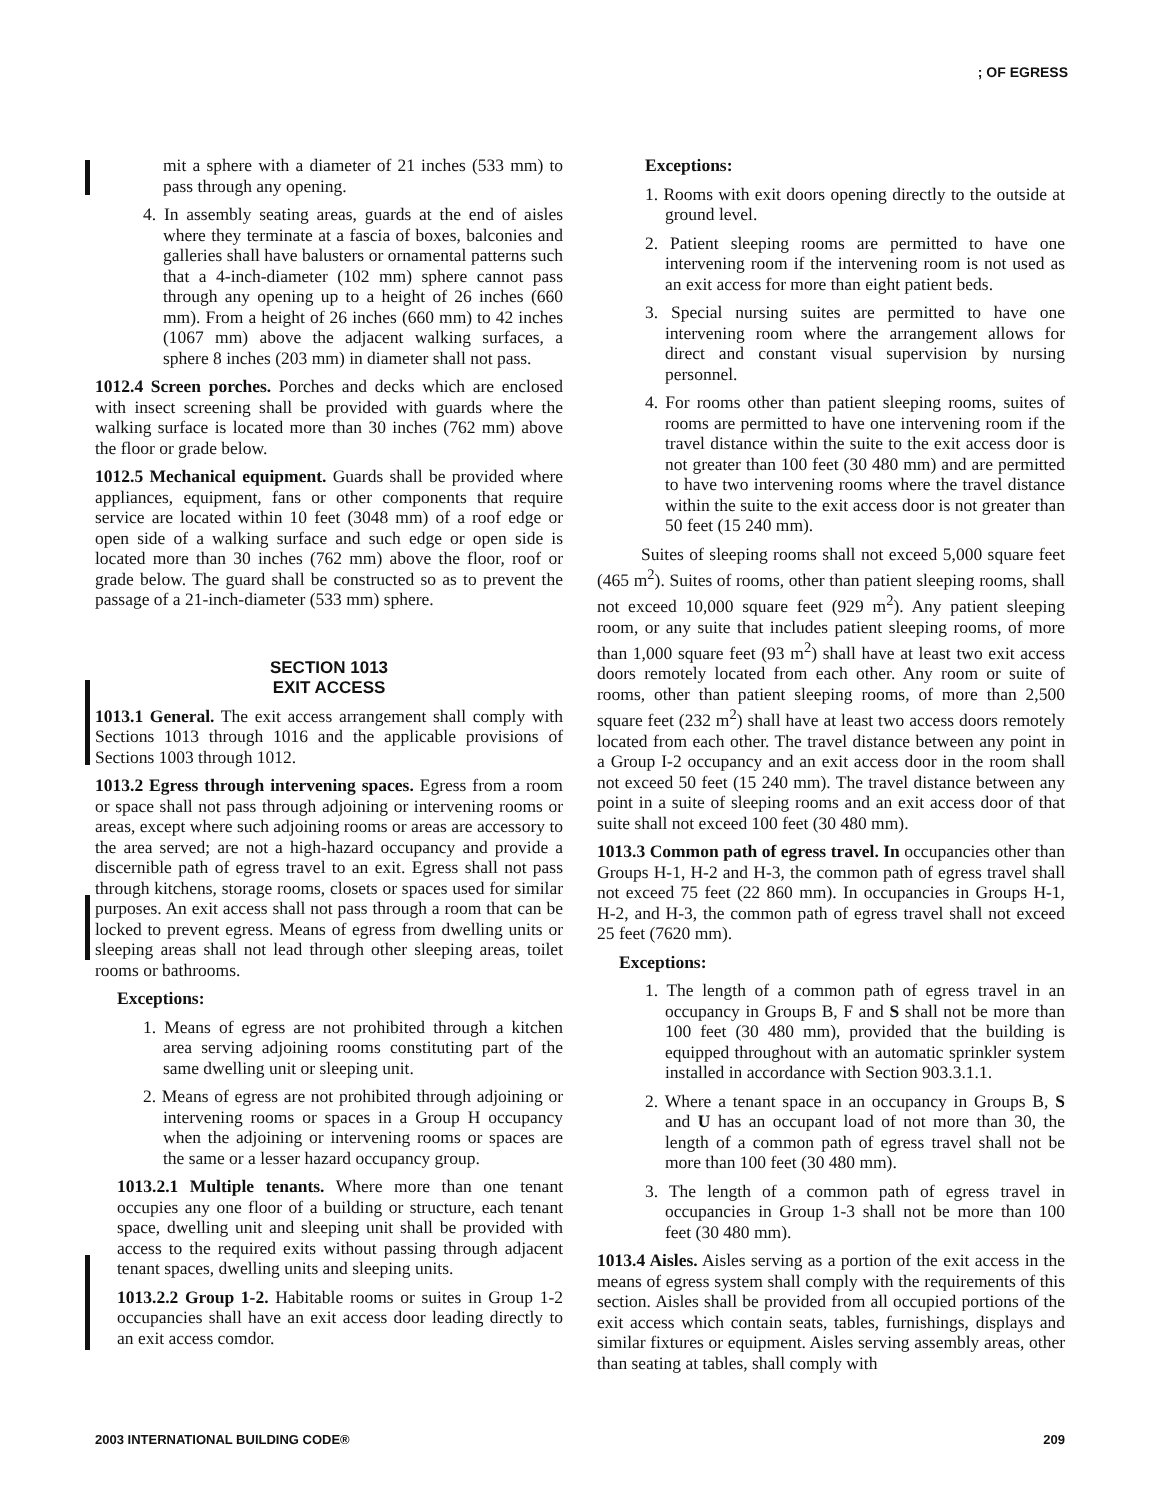; OF EGRESS
mit a sphere with a diameter of 21 inches (533 mm) to pass through any opening.
4. In assembly seating areas, guards at the end of aisles where they terminate at a fascia of boxes, balconies and galleries shall have balusters or ornamental patterns such that a 4-inch-diameter (102 mm) sphere cannot pass through any opening up to a height of 26 inches (660 mm). From a height of 26 inches (660 mm) to 42 inches (1067 mm) above the adjacent walking surfaces, a sphere 8 inches (203 mm) in diameter shall not pass.
1012.4 Screen porches. Porches and decks which are enclosed with insect screening shall be provided with guards where the walking surface is located more than 30 inches (762 mm) above the floor or grade below.
1012.5 Mechanical equipment. Guards shall be provided where appliances, equipment, fans or other components that require service are located within 10 feet (3048 mm) of a roof edge or open side of a walking surface and such edge or open side is located more than 30 inches (762 mm) above the floor, roof or grade below. The guard shall be constructed so as to prevent the passage of a 21-inch-diameter (533 mm) sphere.
SECTION 1013
EXIT ACCESS
1013.1 General. The exit access arrangement shall comply with Sections 1013 through 1016 and the applicable provisions of Sections 1003 through 1012.
1013.2 Egress through intervening spaces. Egress from a room or space shall not pass through adjoining or intervening rooms or areas, except where such adjoining rooms or areas are accessory to the area served; are not a high-hazard occupancy and provide a discernible path of egress travel to an exit. Egress shall not pass through kitchens, storage rooms, closets or spaces used for similar purposes. An exit access shall not pass through a room that can be locked to prevent egress. Means of egress from dwelling units or sleeping areas shall not lead through other sleeping areas, toilet rooms or bathrooms.
Exceptions:
1. Means of egress are not prohibited through a kitchen area serving adjoining rooms constituting part of the same dwelling unit or sleeping unit.
2. Means of egress are not prohibited through adjoining or intervening rooms or spaces in a Group H occupancy when the adjoining or intervening rooms or spaces are the same or a lesser hazard occupancy group.
1013.2.1 Multiple tenants. Where more than one tenant occupies any one floor of a building or structure, each tenant space, dwelling unit and sleeping unit shall be provided with access to the required exits without passing through adjacent tenant spaces, dwelling units and sleeping units.
1013.2.2 Group 1-2. Habitable rooms or suites in Group 1-2 occupancies shall have an exit access door leading directly to an exit access comdor.
Exceptions:
1. Rooms with exit doors opening directly to the outside at ground level.
2. Patient sleeping rooms are permitted to have one intervening room if the intervening room is not used as an exit access for more than eight patient beds.
3. Special nursing suites are permitted to have one intervening room where the arrangement allows for direct and constant visual supervision by nursing personnel.
4. For rooms other than patient sleeping rooms, suites of rooms are permitted to have one intervening room if the travel distance within the suite to the exit access door is not greater than 100 feet (30 480 mm) and are permitted to have two intervening rooms where the travel distance within the suite to the exit access door is not greater than 50 feet (15 240 mm).
Suites of sleeping rooms shall not exceed 5,000 square feet (465 m<sup>2</sup>). Suites of rooms, other than patient sleeping rooms, shall not exceed 10,000 square feet (929 m<sup>2</sup>). Any patient sleeping room, or any suite that includes patient sleeping rooms, of more than 1,000 square feet (93 m<sup>2</sup>) shall have at least two exit access doors remotely located from each other. Any room or suite of rooms, other than patient sleeping rooms, of more than 2,500 square feet (232 m<sup>2</sup>) shall have at least two access doors remotely located from each other. The travel distance between any point in a Group I-2 occupancy and an exit access door in the room shall not exceed 50 feet (15 240 mm). The travel distance between any point in a suite of sleeping rooms and an exit access door of that suite shall not exceed 100 feet (30 480 mm).
1013.3 Common path of egress travel. In occupancies other than Groups H-1, H-2 and H-3, the common path of egress travel shall not exceed 75 feet (22 860 mm). In occupancies in Groups H-1, H-2, and H-3, the common path of egress travel shall not exceed 25 feet (7620 mm).
Exceptions:
1. The length of a common path of egress travel in an occupancy in Groups B, F and S shall not be more than 100 feet (30 480 mm), provided that the building is equipped throughout with an automatic sprinkler system installed in accordance with Section 903.3.1.1.
2. Where a tenant space in an occupancy in Groups B, S and U has an occupant load of not more than 30, the length of a common path of egress travel shall not be more than 100 feet (30 480 mm).
3. The length of a common path of egress travel in occupancies in Group 1-3 shall not be more than 100 feet (30 480 mm).
1013.4 Aisles. Aisles serving as a portion of the exit access in the means of egress system shall comply with the requirements of this section. Aisles shall be provided from all occupied portions of the exit access which contain seats, tables, furnishings, displays and similar fixtures or equipment. Aisles serving assembly areas, other than seating at tables, shall comply with
2003 INTERNATIONAL BUILDING CODE® 209